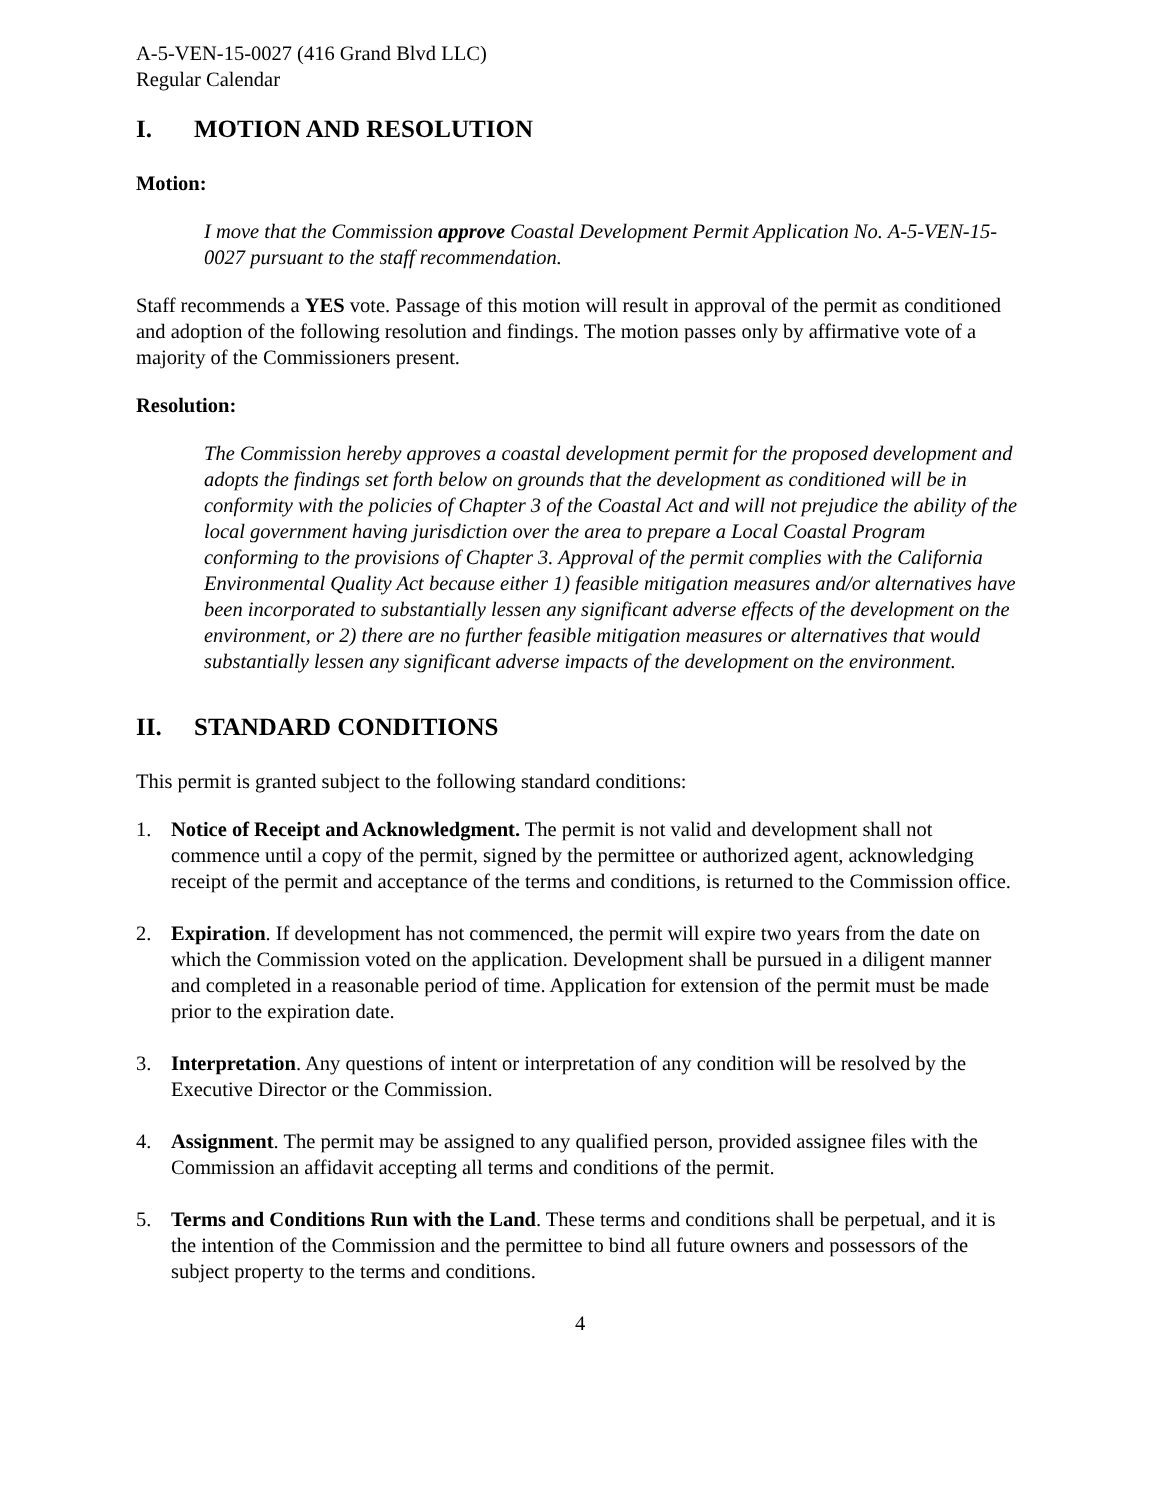A-5-VEN-15-0027 (416 Grand Blvd LLC)
Regular Calendar
I. MOTION AND RESOLUTION
Motion:
I move that the Commission approve Coastal Development Permit Application No. A-5-VEN-15-0027 pursuant to the staff recommendation.
Staff recommends a YES vote. Passage of this motion will result in approval of the permit as conditioned and adoption of the following resolution and findings. The motion passes only by affirmative vote of a majority of the Commissioners present.
Resolution:
The Commission hereby approves a coastal development permit for the proposed development and adopts the findings set forth below on grounds that the development as conditioned will be in conformity with the policies of Chapter 3 of the Coastal Act and will not prejudice the ability of the local government having jurisdiction over the area to prepare a Local Coastal Program conforming to the provisions of Chapter 3. Approval of the permit complies with the California Environmental Quality Act because either 1) feasible mitigation measures and/or alternatives have been incorporated to substantially lessen any significant adverse effects of the development on the environment, or 2) there are no further feasible mitigation measures or alternatives that would substantially lessen any significant adverse impacts of the development on the environment.
II. STANDARD CONDITIONS
This permit is granted subject to the following standard conditions:
1. Notice of Receipt and Acknowledgment. The permit is not valid and development shall not commence until a copy of the permit, signed by the permittee or authorized agent, acknowledging receipt of the permit and acceptance of the terms and conditions, is returned to the Commission office.
2. Expiration. If development has not commenced, the permit will expire two years from the date on which the Commission voted on the application. Development shall be pursued in a diligent manner and completed in a reasonable period of time. Application for extension of the permit must be made prior to the expiration date.
3. Interpretation. Any questions of intent or interpretation of any condition will be resolved by the Executive Director or the Commission.
4. Assignment. The permit may be assigned to any qualified person, provided assignee files with the Commission an affidavit accepting all terms and conditions of the permit.
5. Terms and Conditions Run with the Land. These terms and conditions shall be perpetual, and it is the intention of the Commission and the permittee to bind all future owners and possessors of the subject property to the terms and conditions.
4